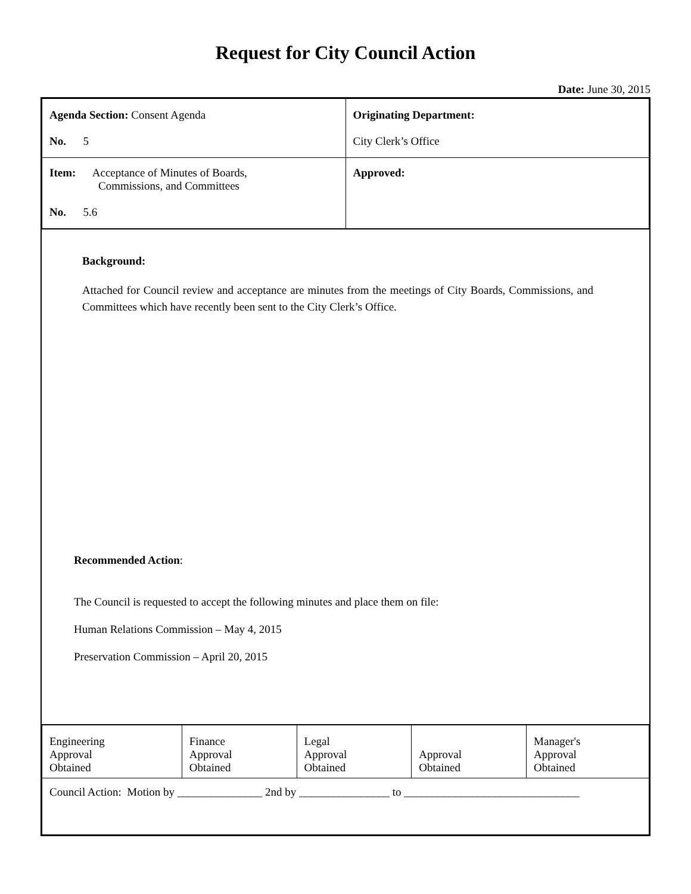Request for City Council Action
Date: June 30, 2015
| Agenda Section: Consent Agenda No. 5 | Originating Department: City Clerk’s Office |
| Item: Acceptance of Minutes of Boards, Commissions, and Committees No. 5.6 | Approved: |
Background:
Attached for Council review and acceptance are minutes from the meetings of City Boards, Commissions, and Committees which have recently been sent to the City Clerk’s Office.
Recommended Action:
The Council is requested to accept the following minutes and place them on file:
Human Relations Commission – May 4, 2015
Preservation Commission – April 20, 2015
| Engineering Approval Obtained | Finance Approval Obtained | Legal Approval Obtained | Approval Obtained | Manager's Approval Obtained |
| Council Action: Motion by _______________ 2nd by ________________ to _______________________________ | | | | |